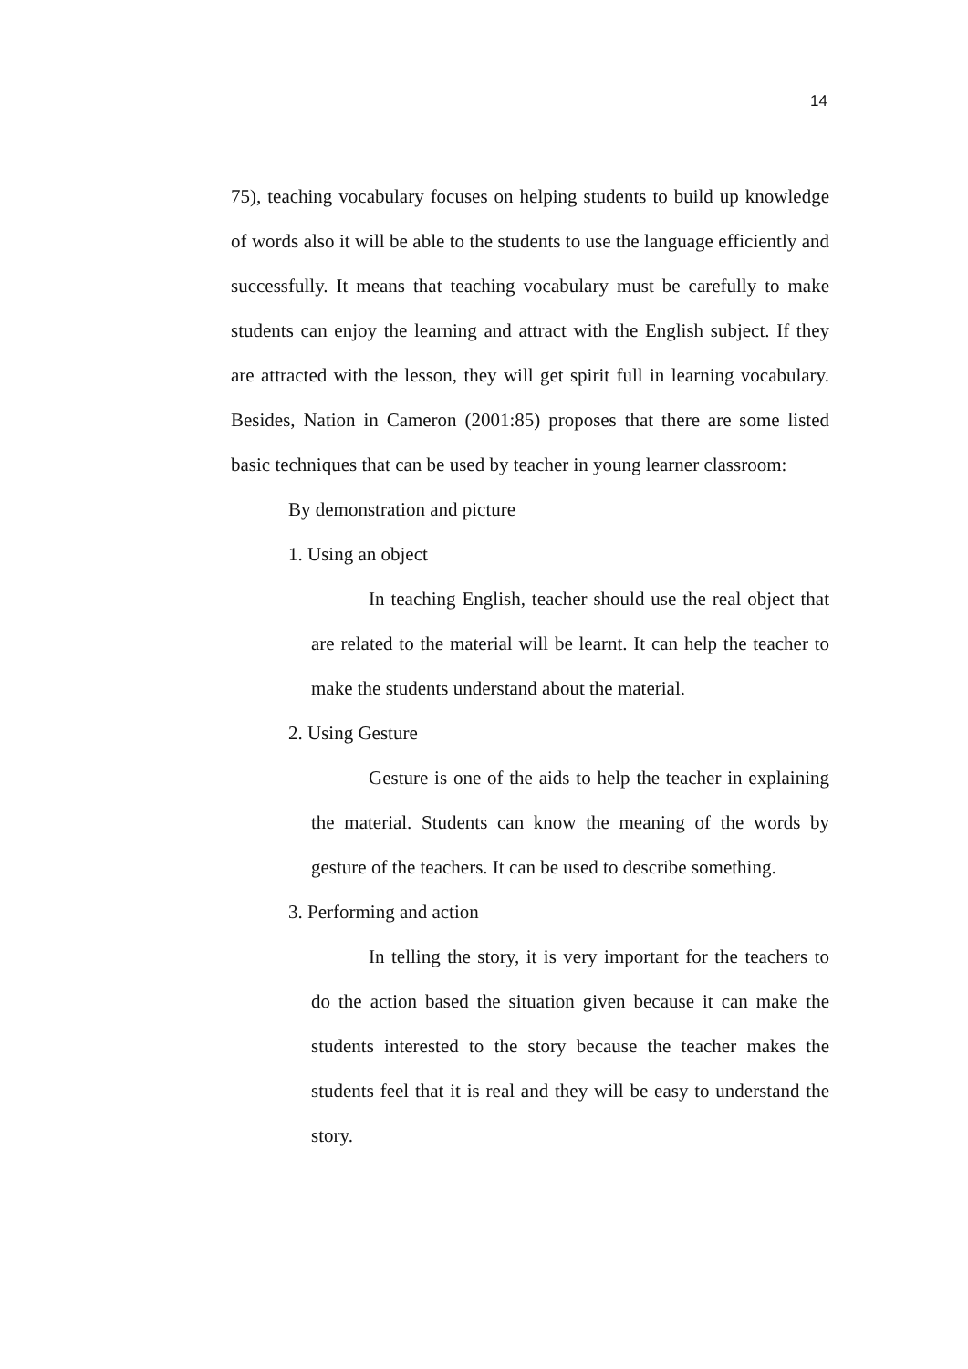14
75), teaching vocabulary focuses on helping students to build up knowledge of words also it will be able to the students to use the language efficiently and successfully. It means that teaching vocabulary must be carefully to make students can enjoy the learning and attract with the English subject. If they are attracted with the lesson, they will get spirit full in learning vocabulary. Besides, Nation in Cameron (2001:85) proposes that there are some listed basic techniques that can be used by teacher in young learner classroom:
By demonstration and picture
1. Using an object
In teaching English, teacher should use the real object that are related to the material will be learnt. It can help the teacher to make the students understand about the material.
2. Using Gesture
Gesture is one of the aids to help the teacher in explaining the material. Students can know the meaning of the words by gesture of the teachers. It can be used to describe something.
3. Performing and action
In telling the story, it is very important for the teachers to do the action based the situation given because it can make the students interested to the story because the teacher makes the students feel that it is real and they will be easy to understand the story.